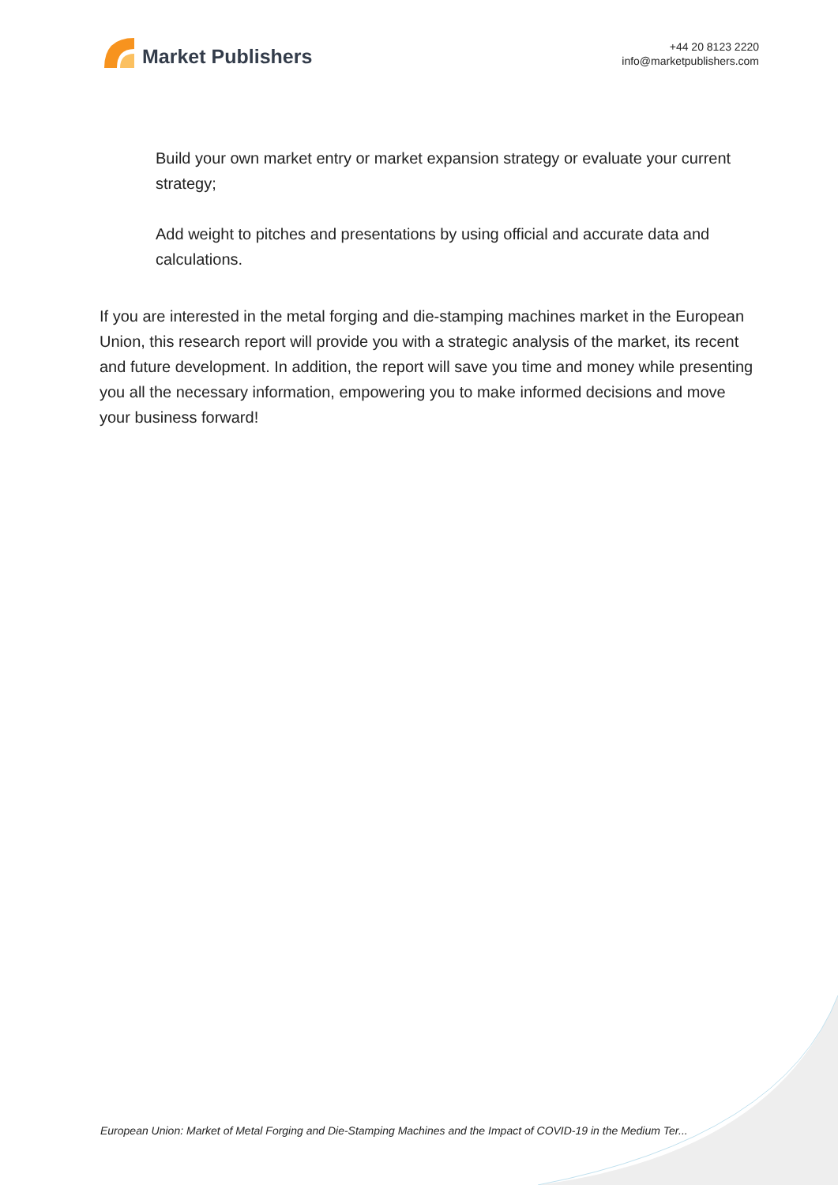Market Publishers
+44 20 8123 2220
info@marketpublishers.com
Build your own market entry or market expansion strategy or evaluate your current strategy;
Add weight to pitches and presentations by using official and accurate data and calculations.
If you are interested in the metal forging and die-stamping machines market in the European Union, this research report will provide you with a strategic analysis of the market, its recent and future development. In addition, the report will save you time and money while presenting you all the necessary information, empowering you to make informed decisions and move your business forward!
European Union: Market of Metal Forging and Die-Stamping Machines and the Impact of COVID-19 in the Medium Ter...